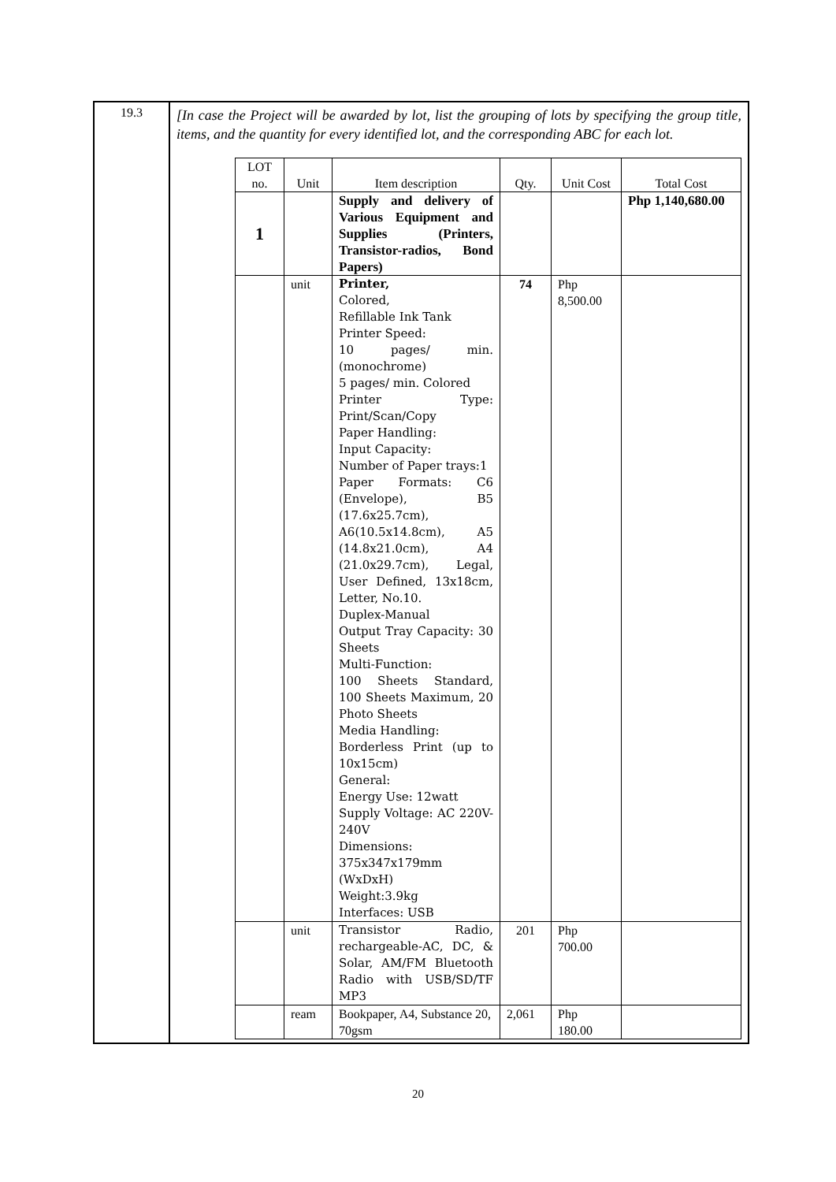| 19.3 | [In case the Project will be awarded by lot, list the grouping of lots by specifying the group title, items, and the quantity for every identified lot, and the corresponding ABC for each lot. / LOT no. / Unit / Item description / Qty. / Unit Cost / Total Cost / / --- / --- / --- / --- / --- / --- / / 1 / / Supply and delivery of Various Equipment and Supplies (Printers, Transistor-radios, Bond Papers) / / / Php 1,140,680.00 / / / unit / Printer, Colored, Refillable Ink Tank Printer Speed: 10 pages/ min.(monochrome) 5 pages/ min. Colored Printer Type: Print/Scan/Copy Paper Handling: Input Capacity: Number of Paper trays:1 Paper Formats: C6 (Envelope), B5 (17.6x25.7cm), A6(10.5x14.8cm), A5 (14.8x21.0cm), A4 (21.0x29.7cm), Legal, User Defined, 13x18cm, Letter, No.10. Duplex-Manual Output Tray Capacity: 30 Sheets Multi-Function: 100 Sheets Standard, 100 Sheets Maximum, 20 Photo Sheets Media Handling: Borderless Print (up to 10x15cm) General: Energy Use: 12watt Supply Voltage: AC 220V-240V Dimensions: 375x347x179mm (WxDxH) Weight:3.9kg Interfaces: USB / 74 / Php 8,500.00 / / / / unit / Transistor Radio, rechargeable-AC, DC, & Solar, AM/FM Bluetooth Radio with USB/SD/TF MP3 / 201 / Php 700.00 / / / / ream / Bookpaper, A4, Substance 20, 70gsm / 2,061 / Php 180.00 / / |
20